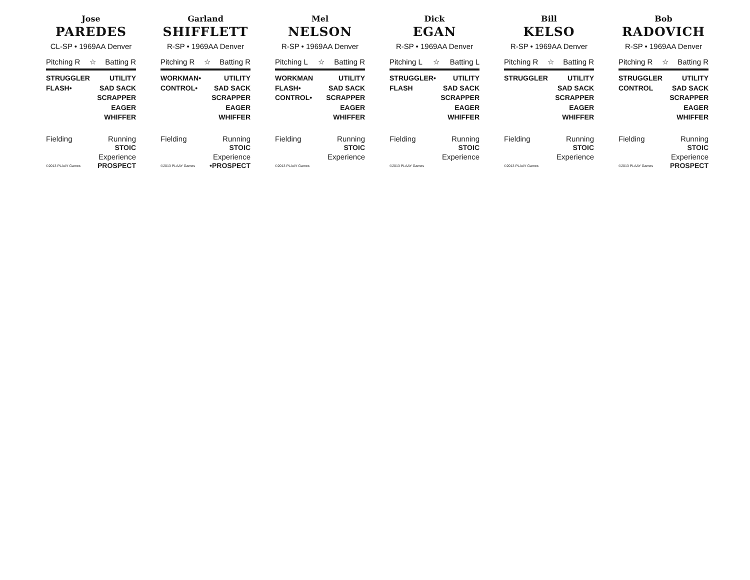Jose
PAREDES
CL-SP • 1969AA Denver
Pitching R ☆ Batting R
STRUGGLER
FLASH•
UTILITY
SAD SACK
SCRAPPER
EAGER
WHIFFER
Fielding
©2013 PLAAY Games
Running
STOIC
Experience
PROSPECT
Garland
SHIFFLETT
R-SP • 1969AA Denver
Pitching R ☆ Batting R
WORKMAN•
CONTROL•
UTILITY
SAD SACK
SCRAPPER
EAGER
WHIFFER
Fielding
©2013 PLAAY Games
Running
STOIC
Experience
•PROSPECT
Mel
NELSON
R-SP • 1969AA Denver
Pitching L ☆ Batting R
WORKMAN
FLASH•
CONTROL•
UTILITY
SAD SACK
SCRAPPER
EAGER
WHIFFER
Fielding
©2013 PLAAY Games
Running
STOIC
Experience
Dick
EGAN
R-SP • 1969AA Denver
Pitching L ☆ Batting L
STRUGGLER•
FLASH
UTILITY
SAD SACK
SCRAPPER
EAGER
WHIFFER
Fielding
©2013 PLAAY Games
Running
STOIC
Experience
Bill
KELSO
R-SP • 1969AA Denver
Pitching R ☆ Batting R
STRUGGLER UTILITY
SAD SACK
SCRAPPER
EAGER
WHIFFER
Fielding
©2013 PLAAY Games
Running
STOIC
Experience
Bob
RADOVICH
R-SP • 1969AA Denver
Pitching R ☆ Batting R
STRUGGLER
CONTROL
UTILITY
SAD SACK
SCRAPPER
EAGER
WHIFFER
Fielding
©2013 PLAAY Games
Running
STOIC
Experience
PROSPECT